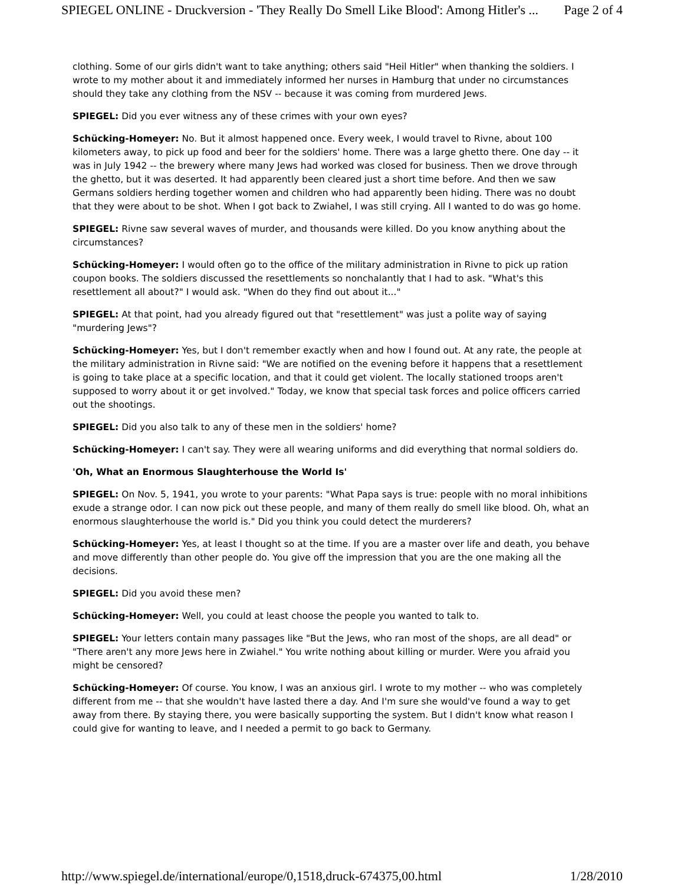SPIEGEL ONLINE - Druckversion - 'They Really Do Smell Like Blood': Among Hitler's ... Page 2 of 4
clothing. Some of our girls didn't want to take anything; others said "Heil Hitler" when thanking the soldiers. I wrote to my mother about it and immediately informed her nurses in Hamburg that under no circumstances should they take any clothing from the NSV -- because it was coming from murdered Jews.
SPIEGEL: Did you ever witness any of these crimes with your own eyes?
Schücking-Homeyer: No. But it almost happened once. Every week, I would travel to Rivne, about 100 kilometers away, to pick up food and beer for the soldiers' home. There was a large ghetto there. One day -- it was in July 1942 -- the brewery where many Jews had worked was closed for business. Then we drove through the ghetto, but it was deserted. It had apparently been cleared just a short time before. And then we saw Germans soldiers herding together women and children who had apparently been hiding. There was no doubt that they were about to be shot. When I got back to Zwiahel, I was still crying. All I wanted to do was go home.
SPIEGEL: Rivne saw several waves of murder, and thousands were killed. Do you know anything about the circumstances?
Schücking-Homeyer: I would often go to the office of the military administration in Rivne to pick up ration coupon books. The soldiers discussed the resettlements so nonchalantly that I had to ask. "What's this resettlement all about?" I would ask. "When do they find out about it..."
SPIEGEL: At that point, had you already figured out that "resettlement" was just a polite way of saying "murdering Jews"?
Schücking-Homeyer: Yes, but I don't remember exactly when and how I found out. At any rate, the people at the military administration in Rivne said: "We are notified on the evening before it happens that a resettlement is going to take place at a specific location, and that it could get violent. The locally stationed troops aren't supposed to worry about it or get involved." Today, we know that special task forces and police officers carried out the shootings.
SPIEGEL: Did you also talk to any of these men in the soldiers' home?
Schücking-Homeyer: I can't say. They were all wearing uniforms and did everything that normal soldiers do.
'Oh, What an Enormous Slaughterhouse the World Is'
SPIEGEL: On Nov. 5, 1941, you wrote to your parents: "What Papa says is true: people with no moral inhibitions exude a strange odor. I can now pick out these people, and many of them really do smell like blood. Oh, what an enormous slaughterhouse the world is." Did you think you could detect the murderers?
Schücking-Homeyer: Yes, at least I thought so at the time. If you are a master over life and death, you behave and move differently than other people do. You give off the impression that you are the one making all the decisions.
SPIEGEL: Did you avoid these men?
Schücking-Homeyer: Well, you could at least choose the people you wanted to talk to.
SPIEGEL: Your letters contain many passages like "But the Jews, who ran most of the shops, are all dead" or "There aren't any more Jews here in Zwiahel." You write nothing about killing or murder. Were you afraid you might be censored?
Schücking-Homeyer: Of course. You know, I was an anxious girl. I wrote to my mother -- who was completely different from me -- that she wouldn't have lasted there a day. And I'm sure she would've found a way to get away from there. By staying there, you were basically supporting the system. But I didn't know what reason I could give for wanting to leave, and I needed a permit to go back to Germany.
http://www.spiegel.de/international/europe/0,1518,druck-674375,00.html 1/28/2010